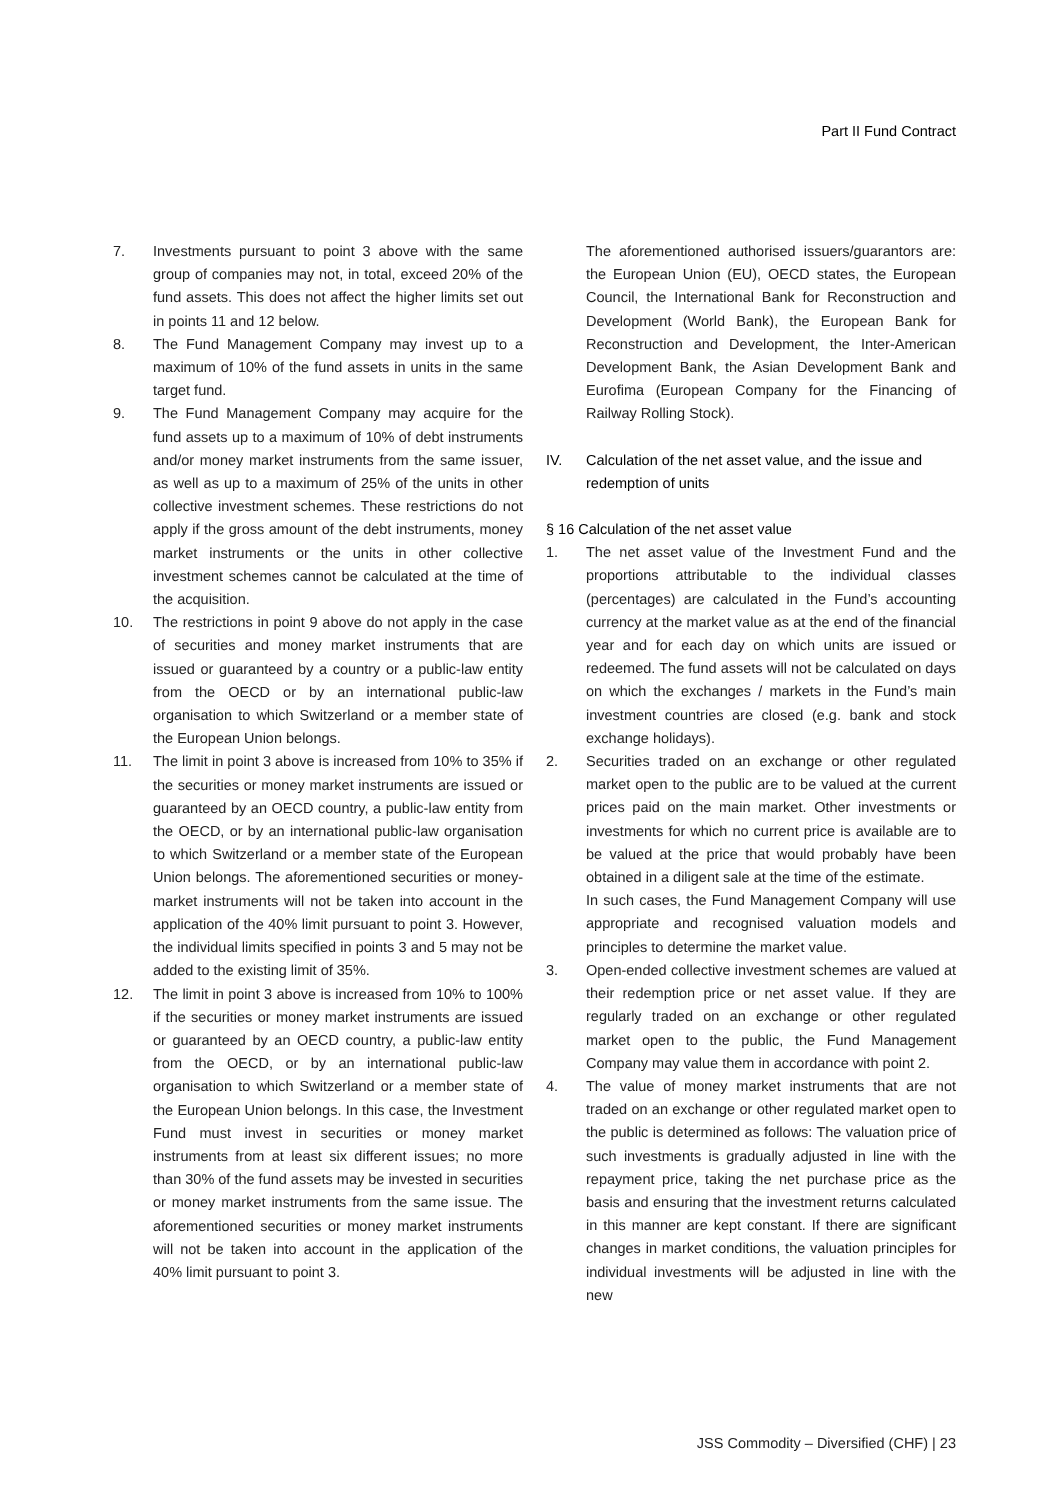Part II Fund Contract
7. Investments pursuant to point 3 above with the same group of companies may not, in total, exceed 20% of the fund assets. This does not affect the higher limits set out in points 11 and 12 below.
8. The Fund Management Company may invest up to a maximum of 10% of the fund assets in units in the same target fund.
9. The Fund Management Company may acquire for the fund assets up to a maximum of 10% of debt instruments and/or money market instruments from the same issuer, as well as up to a maximum of 25% of the units in other collective investment schemes. These restrictions do not apply if the gross amount of the debt instruments, money market instruments or the units in other collective investment schemes cannot be calculated at the time of the acquisition.
10. The restrictions in point 9 above do not apply in the case of securities and money market instruments that are issued or guaranteed by a country or a public-law entity from the OECD or by an international public-law organisation to which Switzerland or a member state of the European Union belongs.
11. The limit in point 3 above is increased from 10% to 35% if the securities or money market instruments are issued or guaranteed by an OECD country, a public-law entity from the OECD, or by an international public-law organisation to which Switzerland or a member state of the European Union belongs. The aforementioned securities or money-market instruments will not be taken into account in the application of the 40% limit pursuant to point 3. However, the individual limits specified in points 3 and 5 may not be added to the existing limit of 35%.
12. The limit in point 3 above is increased from 10% to 100% if the securities or money market instruments are issued or guaranteed by an OECD country, a public-law entity from the OECD, or by an international public-law organisation to which Switzerland or a member state of the European Union belongs. In this case, the Investment Fund must invest in securities or money market instruments from at least six different issues; no more than 30% of the fund assets may be invested in securities or money market instruments from the same issue. The aforementioned securities or money market instruments will not be taken into account in the application of the 40% limit pursuant to point 3.
The aforementioned authorised issuers/guarantors are: the European Union (EU), OECD states, the European Council, the International Bank for Reconstruction and Development (World Bank), the European Bank for Reconstruction and Development, the Inter-American Development Bank, the Asian Development Bank and Eurofima (European Company for the Financing of Railway Rolling Stock).
IV. Calculation of the net asset value, and the issue and redemption of units
§ 16 Calculation of the net asset value
1. The net asset value of the Investment Fund and the proportions attributable to the individual classes (percentages) are calculated in the Fund’s accounting currency at the market value as at the end of the financial year and for each day on which units are issued or redeemed. The fund assets will not be calculated on days on which the exchanges / markets in the Fund’s main investment countries are closed (e.g. bank and stock exchange holidays).
2. Securities traded on an exchange or other regulated market open to the public are to be valued at the current prices paid on the main market. Other investments or investments for which no current price is available are to be valued at the price that would probably have been obtained in a diligent sale at the time of the estimate.
In such cases, the Fund Management Company will use appropriate and recognised valuation models and principles to determine the market value.
3. Open-ended collective investment schemes are valued at their redemption price or net asset value. If they are regularly traded on an exchange or other regulated market open to the public, the Fund Management Company may value them in accordance with point 2.
4. The value of money market instruments that are not traded on an exchange or other regulated market open to the public is determined as follows: The valuation price of such investments is gradually adjusted in line with the repayment price, taking the net purchase price as the basis and ensuring that the investment returns calculated in this manner are kept constant. If there are significant changes in market conditions, the valuation principles for individual investments will be adjusted in line with the new
JSS Commodity – Diversified (CHF) | 23